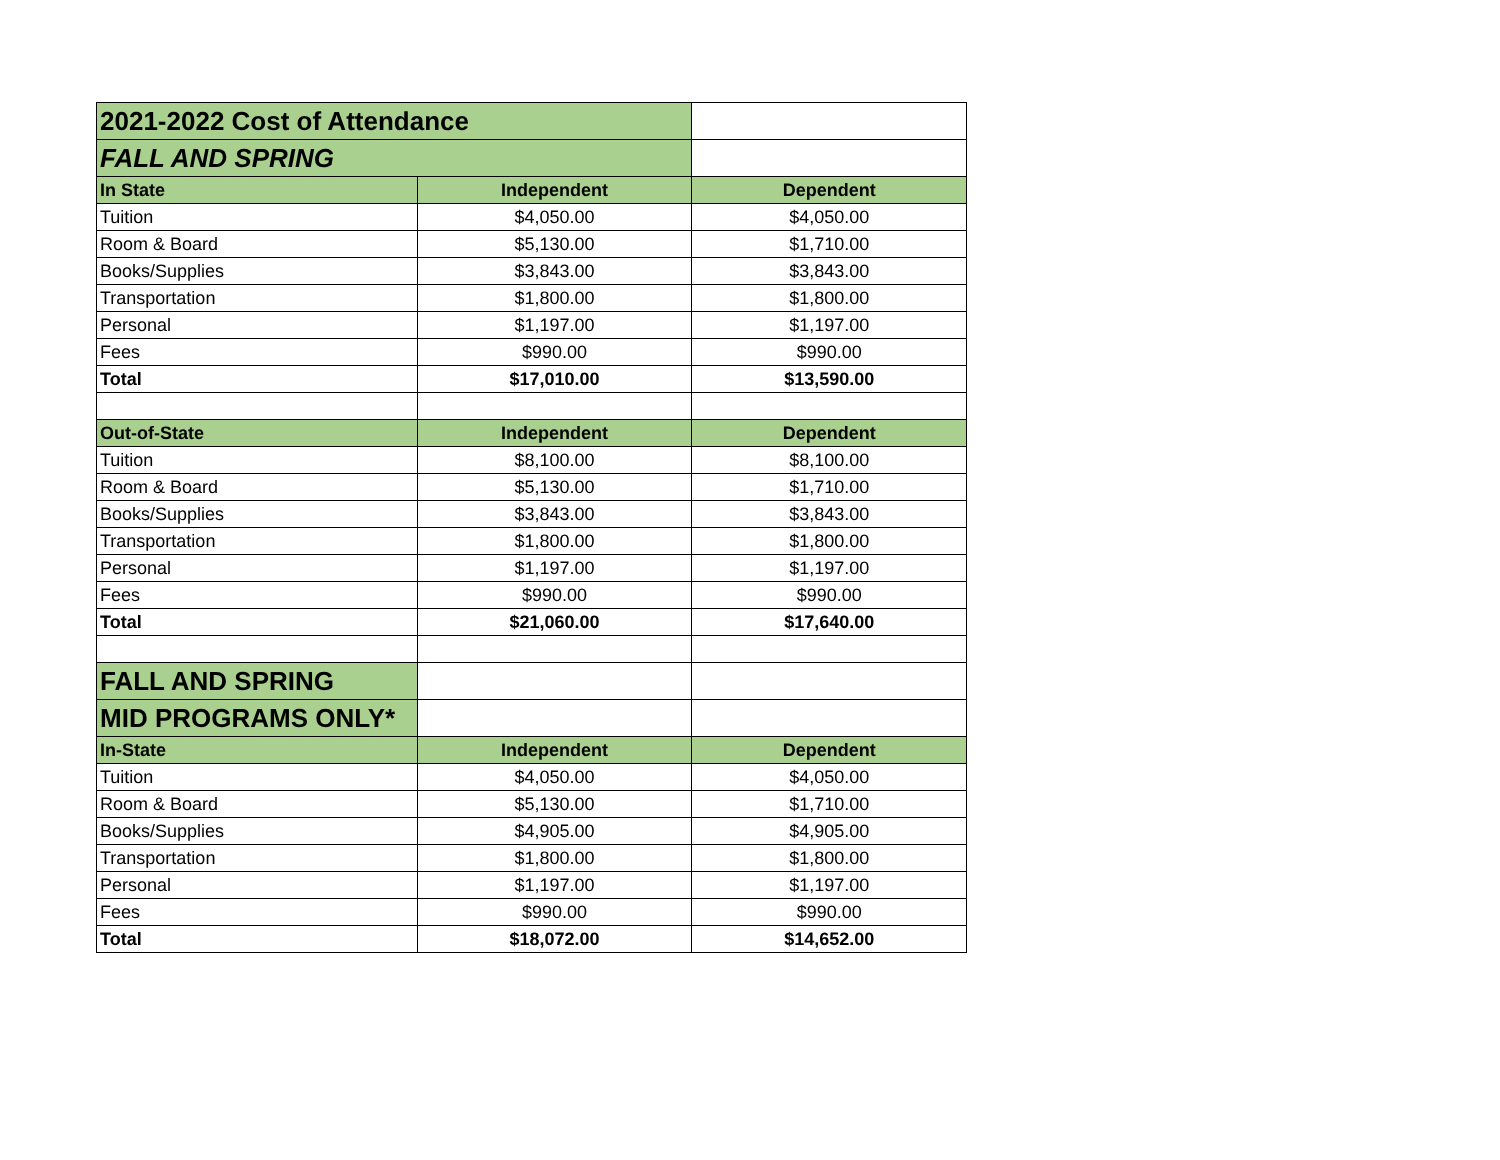| 2021-2022 Cost of Attendance | | |
| FALL AND SPRING | | |
| In State | Independent | Dependent |
| Tuition | $4,050.00 | $4,050.00 |
| Room & Board | $5,130.00 | $1,710.00 |
| Books/Supplies | $3,843.00 | $3,843.00 |
| Transportation | $1,800.00 | $1,800.00 |
| Personal | $1,197.00 | $1,197.00 |
| Fees | $990.00 | $990.00 |
| Total | $17,010.00 | $13,590.00 |
| Out-of-State | Independent | Dependent |
| Tuition | $8,100.00 | $8,100.00 |
| Room & Board | $5,130.00 | $1,710.00 |
| Books/Supplies | $3,843.00 | $3,843.00 |
| Transportation | $1,800.00 | $1,800.00 |
| Personal | $1,197.00 | $1,197.00 |
| Fees | $990.00 | $990.00 |
| Total | $21,060.00 | $17,640.00 |
| FALL AND SPRING | | |
| MID PROGRAMS ONLY* | | |
| In-State | Independent | Dependent |
| Tuition | $4,050.00 | $4,050.00 |
| Room & Board | $5,130.00 | $1,710.00 |
| Books/Supplies | $4,905.00 | $4,905.00 |
| Transportation | $1,800.00 | $1,800.00 |
| Personal | $1,197.00 | $1,197.00 |
| Fees | $990.00 | $990.00 |
| Total | $18,072.00 | $14,652.00 |